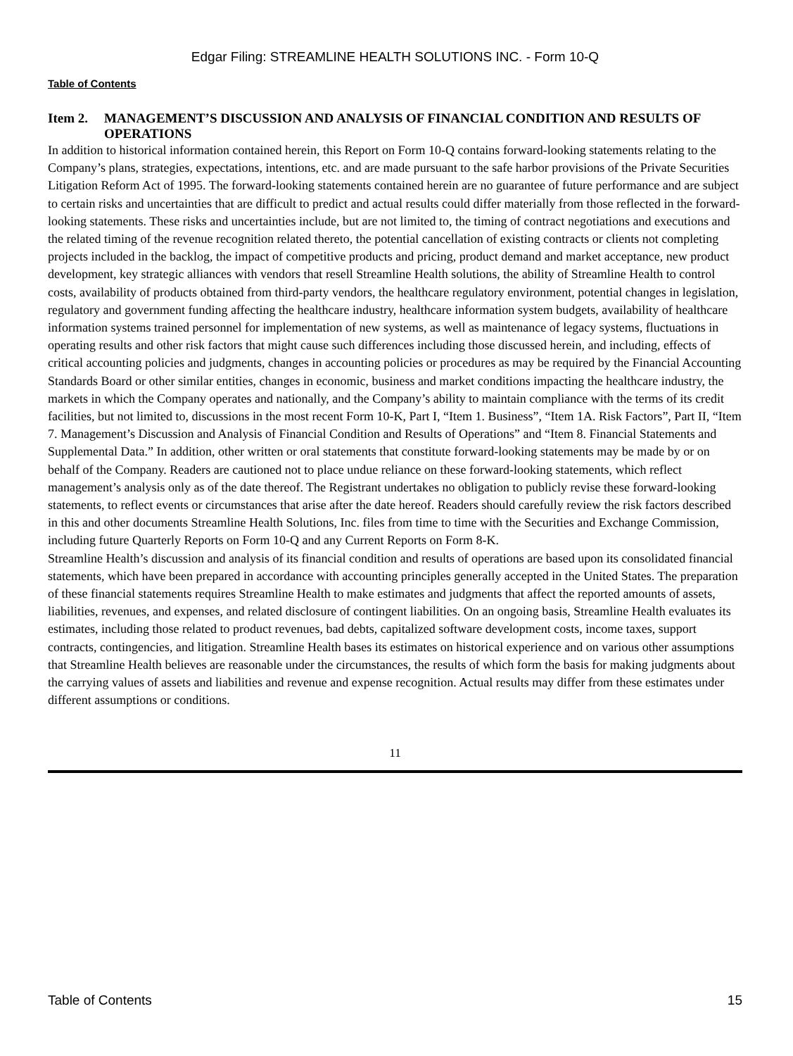Edgar Filing: STREAMLINE HEALTH SOLUTIONS INC. - Form 10-Q
Table of Contents
Item 2. MANAGEMENT’S DISCUSSION AND ANALYSIS OF FINANCIAL CONDITION AND RESULTS OF OPERATIONS
In addition to historical information contained herein, this Report on Form 10-Q contains forward-looking statements relating to the Company’s plans, strategies, expectations, intentions, etc. and are made pursuant to the safe harbor provisions of the Private Securities Litigation Reform Act of 1995. The forward-looking statements contained herein are no guarantee of future performance and are subject to certain risks and uncertainties that are difficult to predict and actual results could differ materially from those reflected in the forward-looking statements. These risks and uncertainties include, but are not limited to, the timing of contract negotiations and executions and the related timing of the revenue recognition related thereto, the potential cancellation of existing contracts or clients not completing projects included in the backlog, the impact of competitive products and pricing, product demand and market acceptance, new product development, key strategic alliances with vendors that resell Streamline Health solutions, the ability of Streamline Health to control costs, availability of products obtained from third-party vendors, the healthcare regulatory environment, potential changes in legislation, regulatory and government funding affecting the healthcare industry, healthcare information system budgets, availability of healthcare information systems trained personnel for implementation of new systems, as well as maintenance of legacy systems, fluctuations in operating results and other risk factors that might cause such differences including those discussed herein, and including, effects of critical accounting policies and judgments, changes in accounting policies or procedures as may be required by the Financial Accounting Standards Board or other similar entities, changes in economic, business and market conditions impacting the healthcare industry, the markets in which the Company operates and nationally, and the Company’s ability to maintain compliance with the terms of its credit facilities, but not limited to, discussions in the most recent Form 10-K, Part I, “Item 1. Business”, “Item 1A. Risk Factors”, Part II, “Item 7. Management’s Discussion and Analysis of Financial Condition and Results of Operations” and “Item 8. Financial Statements and Supplemental Data.” In addition, other written or oral statements that constitute forward-looking statements may be made by or on behalf of the Company. Readers are cautioned not to place undue reliance on these forward-looking statements, which reflect management’s analysis only as of the date thereof. The Registrant undertakes no obligation to publicly revise these forward-looking statements, to reflect events or circumstances that arise after the date hereof. Readers should carefully review the risk factors described in this and other documents Streamline Health Solutions, Inc. files from time to time with the Securities and Exchange Commission, including future Quarterly Reports on Form 10-Q and any Current Reports on Form 8-K.
Streamline Health’s discussion and analysis of its financial condition and results of operations are based upon its consolidated financial statements, which have been prepared in accordance with accounting principles generally accepted in the United States. The preparation of these financial statements requires Streamline Health to make estimates and judgments that affect the reported amounts of assets, liabilities, revenues, and expenses, and related disclosure of contingent liabilities. On an ongoing basis, Streamline Health evaluates its estimates, including those related to product revenues, bad debts, capitalized software development costs, income taxes, support contracts, contingencies, and litigation. Streamline Health bases its estimates on historical experience and on various other assumptions that Streamline Health believes are reasonable under the circumstances, the results of which form the basis for making judgments about the carrying values of assets and liabilities and revenue and expense recognition. Actual results may differ from these estimates under different assumptions or conditions.
11
Table of Contents 15